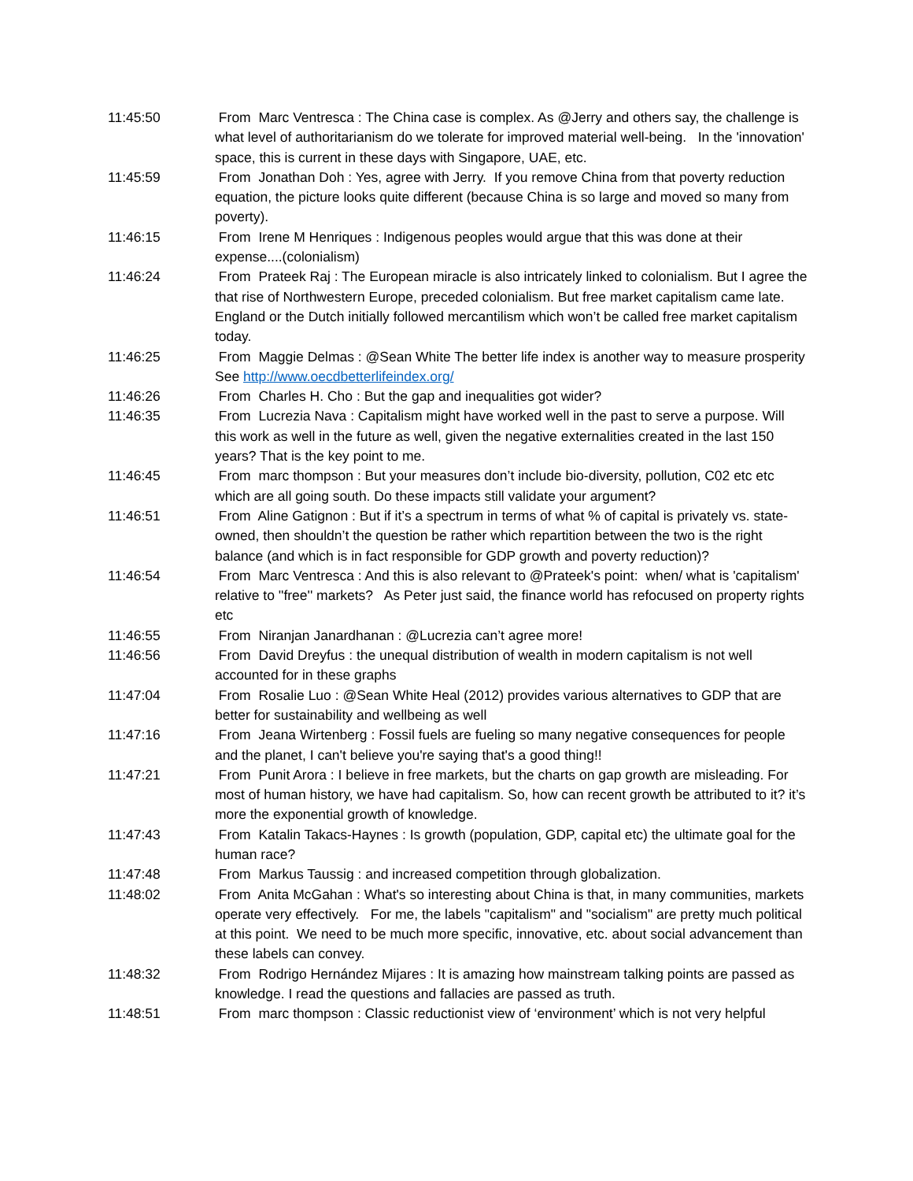11:45:50 From Marc Ventresca : The China case is complex. As @Jerry and others say, the challenge is what level of authoritarianism do we tolerate for improved material well-being. In the 'innovation' space, this is current in these days with Singapore, UAE, etc.
11:45:59 From Jonathan Doh : Yes, agree with Jerry. If you remove China from that poverty reduction equation, the picture looks quite different (because China is so large and moved so many from poverty).
11:46:15 From Irene M Henriques : Indigenous peoples would argue that this was done at their expense....(colonialism)
11:46:24 From Prateek Raj : The European miracle is also intricately linked to colonialism. But I agree the that rise of Northwestern Europe, preceded colonialism. But free market capitalism came late. England or the Dutch initially followed mercantilism which won’t be called free market capitalism today.
11:46:25 From Maggie Delmas : @Sean White The better life index is another way to measure prosperity See http://www.oecdbetterlifeindex.org/
11:46:26 From Charles H. Cho : But the gap and inequalities got wider?
11:46:35 From Lucrezia Nava : Capitalism might have worked well in the past to serve a purpose. Will this work as well in the future as well, given the negative externalities created in the last 150 years? That is the key point to me.
11:46:45 From marc thompson : But your measures don’t include bio-diversity, pollution, C02 etc etc which are all going south. Do these impacts still validate your argument?
11:46:51 From Aline Gatignon : But if it’s a spectrum in terms of what % of capital is privately vs. state-owned, then shouldn’t the question be rather which repartition between the two is the right balance (and which is in fact responsible for GDP growth and poverty reduction)?
11:46:54 From Marc Ventresca : And this is also relevant to @Prateek's point: when/ what is 'capitalism' relative to ''free'' markets? As Peter just said, the finance world has refocused on property rights etc
11:46:55 From Niranjan Janardhanan : @Lucrezia can’t agree more!
11:46:56 From David Dreyfus : the unequal distribution of wealth in modern capitalism is not well accounted for in these graphs
11:47:04 From Rosalie Luo : @Sean White Heal (2012) provides various alternatives to GDP that are better for sustainability and wellbeing as well
11:47:16 From Jeana Wirtenberg : Fossil fuels are fueling so many negative consequences for people and the planet, I can't believe you're saying that's a good thing!!
11:47:21 From Punit Arora : I believe in free markets, but the charts on gap growth are misleading. For most of human history, we have had capitalism. So, how can recent growth be attributed to it? it’s more the exponential growth of knowledge.
11:47:43 From Katalin Takacs-Haynes : Is growth (population, GDP, capital etc) the ultimate goal for the human race?
11:47:48 From Markus Taussig : and increased competition through globalization.
11:48:02 From Anita McGahan : What's so interesting about China is that, in many communities, markets operate very effectively. For me, the labels "capitalism" and "socialism" are pretty much political at this point. We need to be much more specific, innovative, etc. about social advancement than these labels can convey.
11:48:32 From Rodrigo Hernández Mijares : It is amazing how mainstream talking points are passed as knowledge. I read the questions and fallacies are passed as truth.
11:48:51 From marc thompson : Classic reductionist view of ‘environment’ which is not very helpful